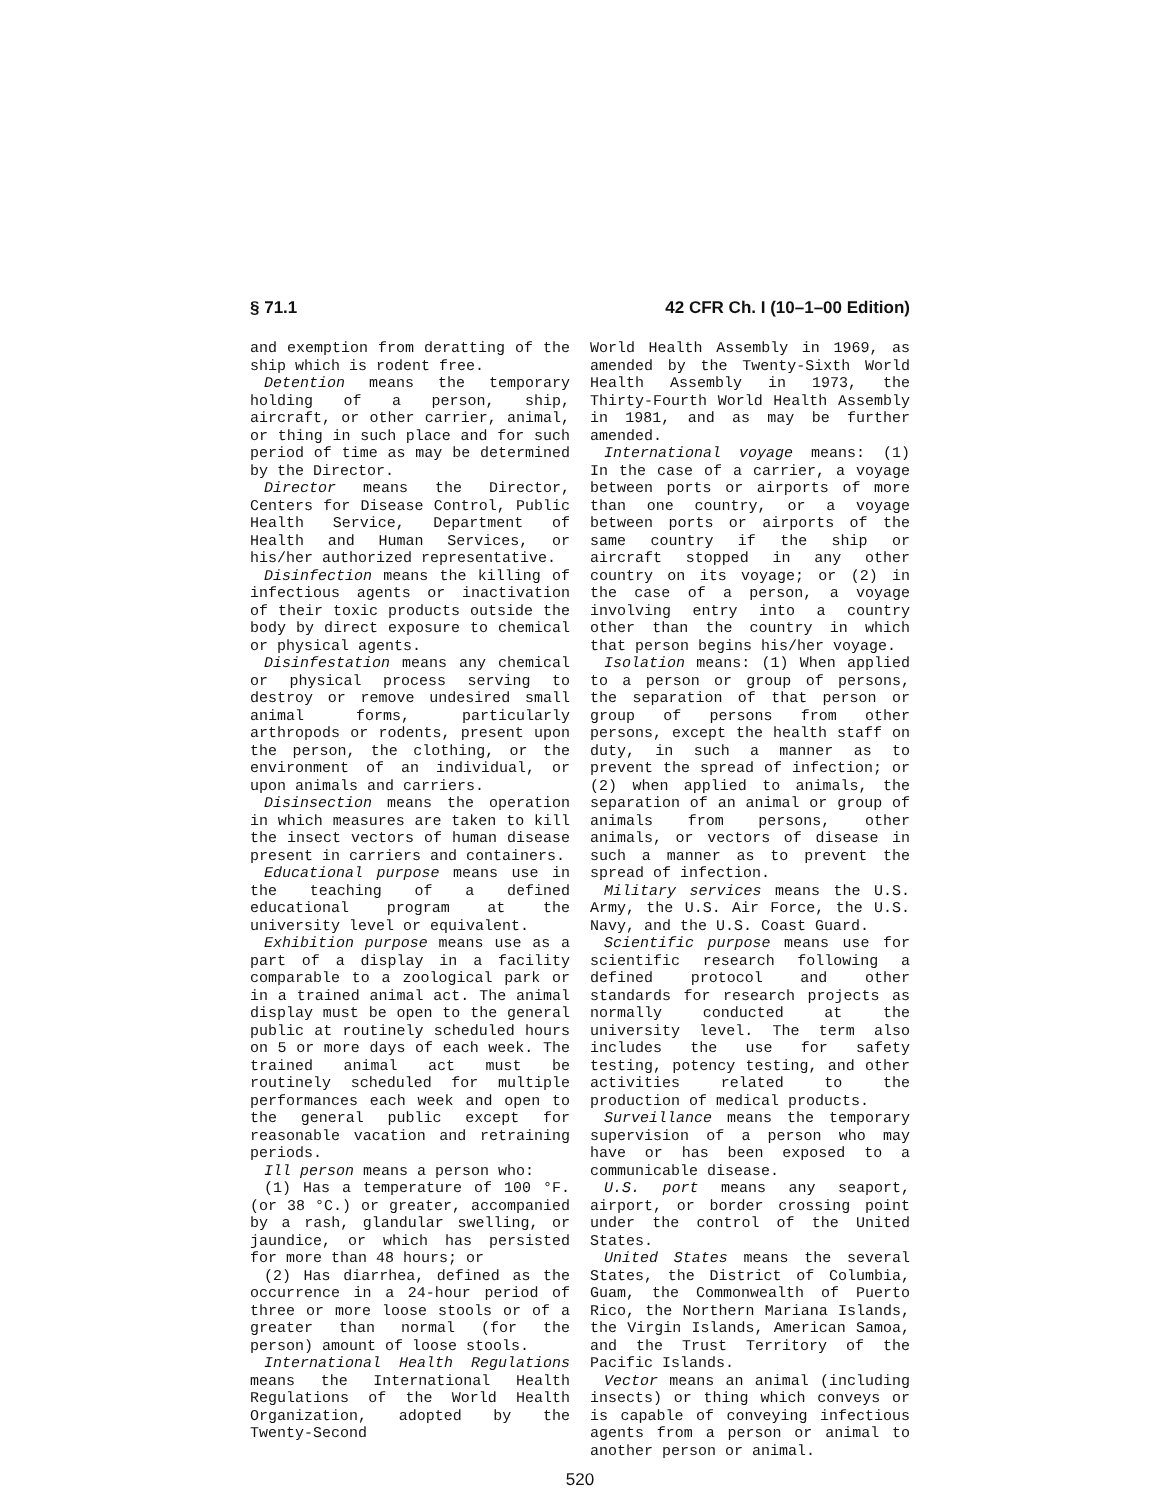§ 71.1 42 CFR Ch. I (10–1–00 Edition)
and exemption from deratting of the ship which is rodent free.
Detention means the temporary holding of a person, ship, aircraft, or other carrier, animal, or thing in such place and for such period of time as may be determined by the Director.
Director means the Director, Centers for Disease Control, Public Health Service, Department of Health and Human Services, or his/her authorized representative.
Disinfection means the killing of infectious agents or inactivation of their toxic products outside the body by direct exposure to chemical or physical agents.
Disinfestation means any chemical or physical process serving to destroy or remove undesired small animal forms, particularly arthropods or rodents, present upon the person, the clothing, or the environment of an individual, or upon animals and carriers.
Disinsection means the operation in which measures are taken to kill the insect vectors of human disease present in carriers and containers.
Educational purpose means use in the teaching of a defined educational program at the university level or equivalent.
Exhibition purpose means use as a part of a display in a facility comparable to a zoological park or in a trained animal act. The animal display must be open to the general public at routinely scheduled hours on 5 or more days of each week. The trained animal act must be routinely scheduled for multiple performances each week and open to the general public except for reasonable vacation and retraining periods.
Ill person means a person who:
(1) Has a temperature of 100 °F. (or 38 °C.) or greater, accompanied by a rash, glandular swelling, or jaundice, or which has persisted for more than 48 hours; or
(2) Has diarrhea, defined as the occurrence in a 24-hour period of three or more loose stools or of a greater than normal (for the person) amount of loose stools.
International Health Regulations means the International Health Regulations of the World Health Organization, adopted by the Twenty-Second
World Health Assembly in 1969, as amended by the Twenty-Sixth World Health Assembly in 1973, the Thirty-Fourth World Health Assembly in 1981, and as may be further amended.
International voyage means: (1) In the case of a carrier, a voyage between ports or airports of more than one country, or a voyage between ports or airports of the same country if the ship or aircraft stopped in any other country on its voyage; or (2) in the case of a person, a voyage involving entry into a country other than the country in which that person begins his/her voyage.
Isolation means: (1) When applied to a person or group of persons, the separation of that person or group of persons from other persons, except the health staff on duty, in such a manner as to prevent the spread of infection; or (2) when applied to animals, the separation of an animal or group of animals from persons, other animals, or vectors of disease in such a manner as to prevent the spread of infection.
Military services means the U.S. Army, the U.S. Air Force, the U.S. Navy, and the U.S. Coast Guard.
Scientific purpose means use for scientific research following a defined protocol and other standards for research projects as normally conducted at the university level. The term also includes the use for safety testing, potency testing, and other activities related to the production of medical products.
Surveillance means the temporary supervision of a person who may have or has been exposed to a communicable disease.
U.S. port means any seaport, airport, or border crossing point under the control of the United States.
United States means the several States, the District of Columbia, Guam, the Commonwealth of Puerto Rico, the Northern Mariana Islands, the Virgin Islands, American Samoa, and the Trust Territory of the Pacific Islands.
Vector means an animal (including insects) or thing which conveys or is capable of conveying infectious agents from a person or animal to another person or animal.
520